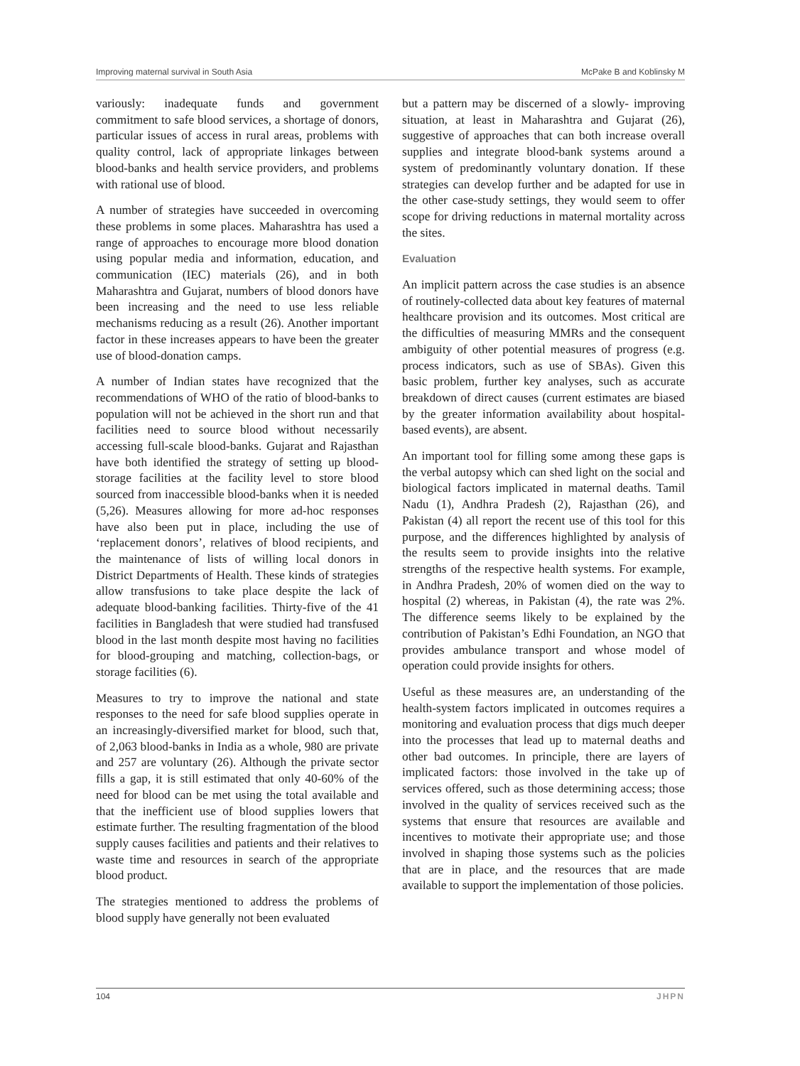Improving maternal survival in South Asia McPake B and Koblinsky M
variously: inadequate funds and government commitment to safe blood services, a shortage of donors, particular issues of access in rural areas, problems with quality control, lack of appropriate linkages between blood-banks and health service providers, and problems with rational use of blood.
A number of strategies have succeeded in overcoming these problems in some places. Maharashtra has used a range of approaches to encourage more blood donation using popular media and information, education, and communication (IEC) materials (26), and in both Maharashtra and Gujarat, numbers of blood donors have been increasing and the need to use less reliable mechanisms reducing as a result (26). Another important factor in these increases appears to have been the greater use of blood-donation camps.
A number of Indian states have recognized that the recommendations of WHO of the ratio of blood-banks to population will not be achieved in the short run and that facilities need to source blood without necessarily accessing full-scale blood-banks. Gujarat and Rajasthan have both identified the strategy of setting up blood-storage facilities at the facility level to store blood sourced from inaccessible blood-banks when it is needed (5,26). Measures allowing for more ad-hoc responses have also been put in place, including the use of ‘replacement donors’, relatives of blood recipients, and the maintenance of lists of willing local donors in District Departments of Health. These kinds of strategies allow transfusions to take place despite the lack of adequate blood-banking facilities. Thirty-five of the 41 facilities in Bangladesh that were studied had transfused blood in the last month despite most having no facilities for blood-grouping and matching, collection-bags, or storage facilities (6).
Measures to try to improve the national and state responses to the need for safe blood supplies operate in an increasingly-diversified market for blood, such that, of 2,063 blood-banks in India as a whole, 980 are private and 257 are voluntary (26). Although the private sector fills a gap, it is still estimated that only 40-60% of the need for blood can be met using the total available and that the inefficient use of blood supplies lowers that estimate further. The resulting fragmentation of the blood supply causes facilities and patients and their relatives to waste time and resources in search of the appropriate blood product.
The strategies mentioned to address the problems of blood supply have generally not been evaluated
but a pattern may be discerned of a slowly- improving situation, at least in Maharashtra and Gujarat (26), suggestive of approaches that can both increase overall supplies and integrate blood-bank systems around a system of predominantly voluntary donation. If these strategies can develop further and be adapted for use in the other case-study settings, they would seem to offer scope for driving reductions in maternal mortality across the sites.
Evaluation
An implicit pattern across the case studies is an absence of routinely-collected data about key features of maternal healthcare provision and its outcomes. Most critical are the difficulties of measuring MMRs and the consequent ambiguity of other potential measures of progress (e.g. process indicators, such as use of SBAs). Given this basic problem, further key analyses, such as accurate breakdown of direct causes (current estimates are biased by the greater information availability about hospital-based events), are absent.
An important tool for filling some among these gaps is the verbal autopsy which can shed light on the social and biological factors implicated in maternal deaths. Tamil Nadu (1), Andhra Pradesh (2), Rajasthan (26), and Pakistan (4) all report the recent use of this tool for this purpose, and the differences highlighted by analysis of the results seem to provide insights into the relative strengths of the respective health systems. For example, in Andhra Pradesh, 20% of women died on the way to hospital (2) whereas, in Pakistan (4), the rate was 2%. The difference seems likely to be explained by the contribution of Pakistan’s Edhi Foundation, an NGO that provides ambulance transport and whose model of operation could provide insights for others.
Useful as these measures are, an understanding of the health-system factors implicated in outcomes requires a monitoring and evaluation process that digs much deeper into the processes that lead up to maternal deaths and other bad outcomes. In principle, there are layers of implicated factors: those involved in the take up of services offered, such as those determining access; those involved in the quality of services received such as the systems that ensure that resources are available and incentives to motivate their appropriate use; and those involved in shaping those systems such as the policies that are in place, and the resources that are made available to support the implementation of those policies.
104 JHPN